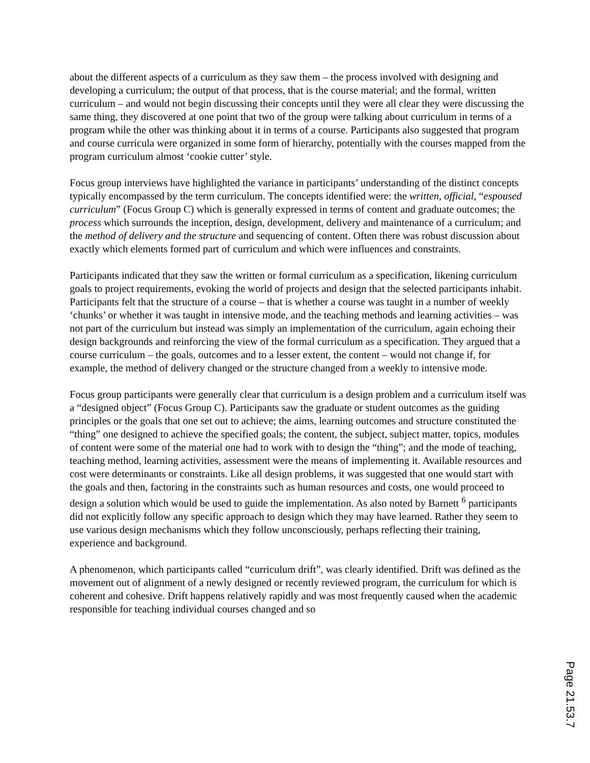about the different aspects of a curriculum as they saw them – the process involved with designing and developing a curriculum; the output of that process, that is the course material; and the formal, written curriculum – and would not begin discussing their concepts until they were all clear they were discussing the same thing, they discovered at one point that two of the group were talking about curriculum in terms of a program while the other was thinking about it in terms of a course. Participants also suggested that program and course curricula were organized in some form of hierarchy, potentially with the courses mapped from the program curriculum almost ‘cookie cutter’ style.
Focus group interviews have highlighted the variance in participants’ understanding of the distinct concepts typically encompassed by the term curriculum. The concepts identified were: the written, official, “espoused curriculum” (Focus Group C) which is generally expressed in terms of content and graduate outcomes; the process which surrounds the inception, design, development, delivery and maintenance of a curriculum; and the method of delivery and the structure and sequencing of content. Often there was robust discussion about exactly which elements formed part of curriculum and which were influences and constraints.
Participants indicated that they saw the written or formal curriculum as a specification, likening curriculum goals to project requirements, evoking the world of projects and design that the selected participants inhabit. Participants felt that the structure of a course – that is whether a course was taught in a number of weekly ‘chunks’ or whether it was taught in intensive mode, and the teaching methods and learning activities – was not part of the curriculum but instead was simply an implementation of the curriculum, again echoing their design backgrounds and reinforcing the view of the formal curriculum as a specification. They argued that a course curriculum – the goals, outcomes and to a lesser extent, the content – would not change if, for example, the method of delivery changed or the structure changed from a weekly to intensive mode.
Focus group participants were generally clear that curriculum is a design problem and a curriculum itself was a “designed object” (Focus Group C). Participants saw the graduate or student outcomes as the guiding principles or the goals that one set out to achieve; the aims, learning outcomes and structure constituted the “thing” one designed to achieve the specified goals; the content, the subject, subject matter, topics, modules of content were some of the material one had to work with to design the “thing”; and the mode of teaching, teaching method, learning activities, assessment were the means of implementing it. Available resources and cost were determinants or constraints. Like all design problems, it was suggested that one would start with the goals and then, factoring in the constraints such as human resources and costs, one would proceed to design a solution which would be used to guide the implementation. As also noted by Barnett <sup>6</sup> participants did not explicitly follow any specific approach to design which they may have learned. Rather they seem to use various design mechanisms which they follow unconsciously, perhaps reflecting their training, experience and background.
A phenomenon, which participants called “curriculum drift”, was clearly identified. Drift was defined as the movement out of alignment of a newly designed or recently reviewed program, the curriculum for which is coherent and cohesive. Drift happens relatively rapidly and was most frequently caused when the academic responsible for teaching individual courses changed and so
Page 21.53.7